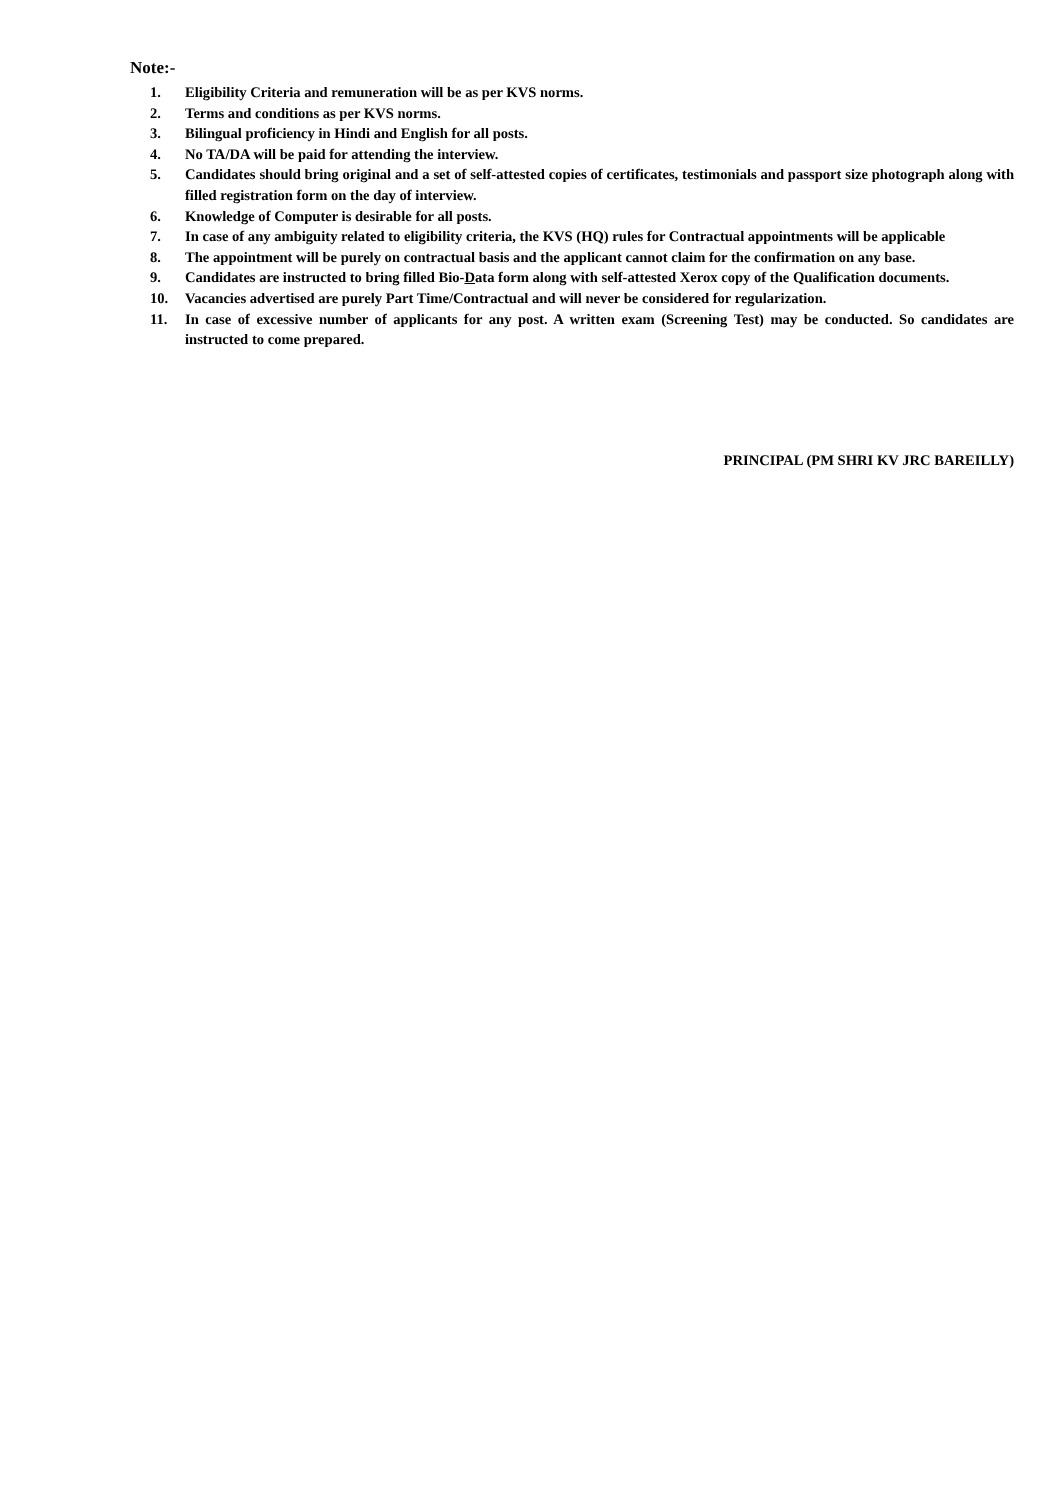Note:-
1. Eligibility Criteria and remuneration will be as per KVS norms.
2. Terms and conditions as per KVS norms.
3. Bilingual proficiency in Hindi and English for all posts.
4. No TA/DA will be paid for attending the interview.
5. Candidates should bring original and a set of self-attested copies of certificates, testimonials and passport size photograph along with filled registration form on the day of interview.
6. Knowledge of Computer is desirable for all posts.
7. In case of any ambiguity related to eligibility criteria, the KVS (HQ) rules for Contractual appointments will be applicable
8. The appointment will be purely on contractual basis and the applicant cannot claim for the confirmation on any base.
9. Candidates are instructed to bring filled Bio-Data form along with self-attested Xerox copy of the Qualification documents.
10. Vacancies advertised are purely Part Time/Contractual and will never be considered for regularization.
11. In case of excessive number of applicants for any post. A written exam (Screening Test) may be conducted. So candidates are instructed to come prepared.
PRINCIPAL (PM SHRI KV JRC BAREILLY)